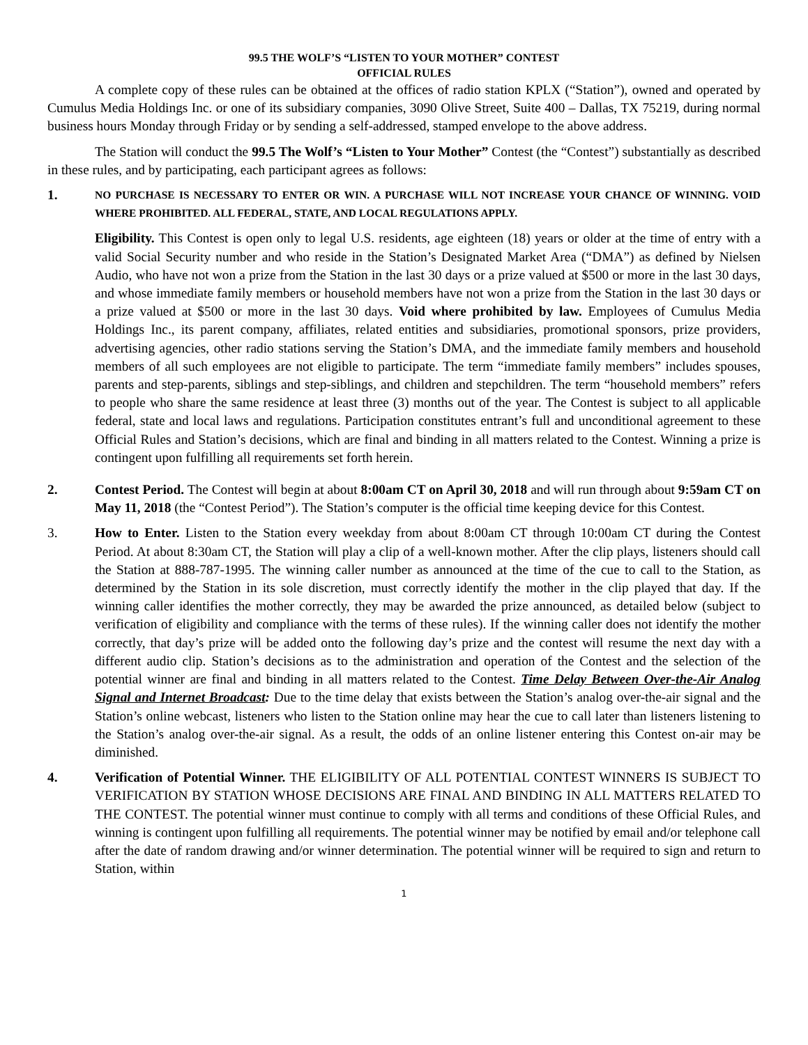99.5 THE WOLF’S “LISTEN TO YOUR MOTHER” CONTEST
OFFICIAL RULES
A complete copy of these rules can be obtained at the offices of radio station KPLX (“Station”), owned and operated by Cumulus Media Holdings Inc. or one of its subsidiary companies, 3090 Olive Street, Suite 400 – Dallas, TX 75219, during normal business hours Monday through Friday or by sending a self-addressed, stamped envelope to the above address.
The Station will conduct the 99.5 The Wolf’s “Listen to Your Mother” Contest (the “Contest”) substantially as described in these rules, and by participating, each participant agrees as follows:
1.
NO PURCHASE IS NECESSARY TO ENTER OR WIN. A PURCHASE WILL NOT INCREASE YOUR CHANCE OF WINNING. VOID WHERE PROHIBITED. ALL FEDERAL, STATE, AND LOCAL REGULATIONS APPLY.
Eligibility. This Contest is open only to legal U.S. residents, age eighteen (18) years or older at the time of entry with a valid Social Security number and who reside in the Station’s Designated Market Area (“DMA”) as defined by Nielsen Audio, who have not won a prize from the Station in the last 30 days or a prize valued at $500 or more in the last 30 days, and whose immediate family members or household members have not won a prize from the Station in the last 30 days or a prize valued at $500 or more in the last 30 days. Void where prohibited by law. Employees of Cumulus Media Holdings Inc., its parent company, affiliates, related entities and subsidiaries, promotional sponsors, prize providers, advertising agencies, other radio stations serving the Station’s DMA, and the immediate family members and household members of all such employees are not eligible to participate. The term “immediate family members” includes spouses, parents and step-parents, siblings and step-siblings, and children and stepchildren. The term “household members” refers to people who share the same residence at least three (3) months out of the year. The Contest is subject to all applicable federal, state and local laws and regulations. Participation constitutes entrant’s full and unconditional agreement to these Official Rules and Station’s decisions, which are final and binding in all matters related to the Contest. Winning a prize is contingent upon fulfilling all requirements set forth herein.
2. Contest Period. The Contest will begin at about 8:00am CT on April 30, 2018 and will run through about 9:59am CT on May 11, 2018 (the “Contest Period”). The Station’s computer is the official time keeping device for this Contest.
3. How to Enter. Listen to the Station every weekday from about 8:00am CT through 10:00am CT during the Contest Period. At about 8:30am CT, the Station will play a clip of a well-known mother. After the clip plays, listeners should call the Station at 888-787-1995. The winning caller number as announced at the time of the cue to call to the Station, as determined by the Station in its sole discretion, must correctly identify the mother in the clip played that day. If the winning caller identifies the mother correctly, they may be awarded the prize announced, as detailed below (subject to verification of eligibility and compliance with the terms of these rules). If the winning caller does not identify the mother correctly, that day’s prize will be added onto the following day’s prize and the contest will resume the next day with a different audio clip. Station’s decisions as to the administration and operation of the Contest and the selection of the potential winner are final and binding in all matters related to the Contest. Time Delay Between Over-the-Air Analog Signal and Internet Broadcast: Due to the time delay that exists between the Station’s analog over-the-air signal and the Station’s online webcast, listeners who listen to the Station online may hear the cue to call later than listeners listening to the Station’s analog over-the-air signal. As a result, the odds of an online listener entering this Contest on-air may be diminished.
4. Verification of Potential Winner. THE ELIGIBILITY OF ALL POTENTIAL CONTEST WINNERS IS SUBJECT TO VERIFICATION BY STATION WHOSE DECISIONS ARE FINAL AND BINDING IN ALL MATTERS RELATED TO THE CONTEST. The potential winner must continue to comply with all terms and conditions of these Official Rules, and winning is contingent upon fulfilling all requirements. The potential winner may be notified by email and/or telephone call after the date of random drawing and/or winner determination. The potential winner will be required to sign and return to Station, within
1